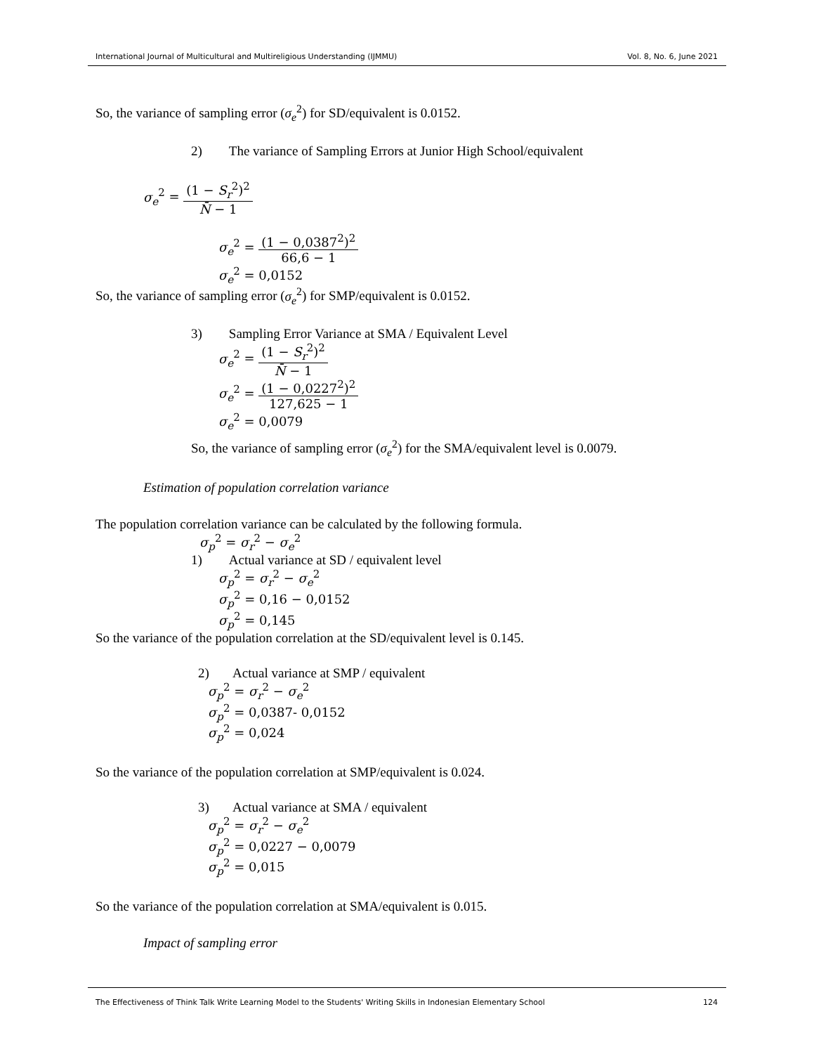International Journal of Multicultural and Multireligious Understanding (IJMMU) Vol. 8, No. 6, June 2021
So, the variance of sampling error (σ<sub>e</sub><sup>2</sup>) for SD/equivalent is 0.0152.
2) The variance of Sampling Errors at Junior High School/equivalent
σ<sub>e</sub><sup>2</sup> = (1 − S<sub>r</sub><sup>2</sup>)<sup>2</sup> N̄ − 1
σ<sub>e</sub><sup>2</sup> = (1 − 0,0387<sup>2</sup>)<sup>2</sup> 66,6 − 1
σ<sub>e</sub><sup>2</sup> = 0,0152
So, the variance of sampling error (σ<sub>e</sub><sup>2</sup>) for SMP/equivalent is 0.0152.
3) Sampling Error Variance at SMA / Equivalent Level
σ<sub>e</sub><sup>2</sup> = (1 − S<sub>r</sub><sup>2</sup>)<sup>2</sup> N̄ − 1
σ<sub>e</sub><sup>2</sup> = (1 − 0,0227<sup>2</sup>)<sup>2</sup> 127,625 − 1
σ<sub>e</sub><sup>2</sup> = 0,0079
So, the variance of sampling error (σ<sub>e</sub><sup>2</sup>) for the SMA/equivalent level is 0.0079.
Estimation of population correlation variance
The population correlation variance can be calculated by the following formula.
σ<sub>p</sub><sup>2</sup> = σ<sub>r</sub><sup>2</sup> − σ<sub>e</sub><sup>2</sup>
1) Actual variance at SD / equivalent level
σ<sub>p</sub><sup>2</sup> = σ<sub>r</sub><sup>2</sup> − σ<sub>e</sub><sup>2</sup>
σ<sub>p</sub><sup>2</sup> = 0,16 − 0,0152
σ<sub>p</sub><sup>2</sup> = 0,145
So the variance of the population correlation at the SD/equivalent level is 0.145.
2) Actual variance at SMP / equivalent
σ<sub>p</sub><sup>2</sup> = σ<sub>r</sub><sup>2</sup> − σ<sub>e</sub><sup>2</sup>
σ<sub>p</sub><sup>2</sup> = 0,0387- 0,0152
σ<sub>p</sub><sup>2</sup> = 0,024
So the variance of the population correlation at SMP/equivalent is 0.024.
3) Actual variance at SMA / equivalent
σ<sub>p</sub><sup>2</sup> = σ<sub>r</sub><sup>2</sup> − σ<sub>e</sub><sup>2</sup>
σ<sub>p</sub><sup>2</sup> = 0,0227 − 0,0079
σ<sub>p</sub><sup>2</sup> = 0,015
So the variance of the population correlation at SMA/equivalent is 0.015.
Impact of sampling error
The Effectiveness of Think Talk Write Learning Model to the Students' Writing Skills in Indonesian Elementary School 124